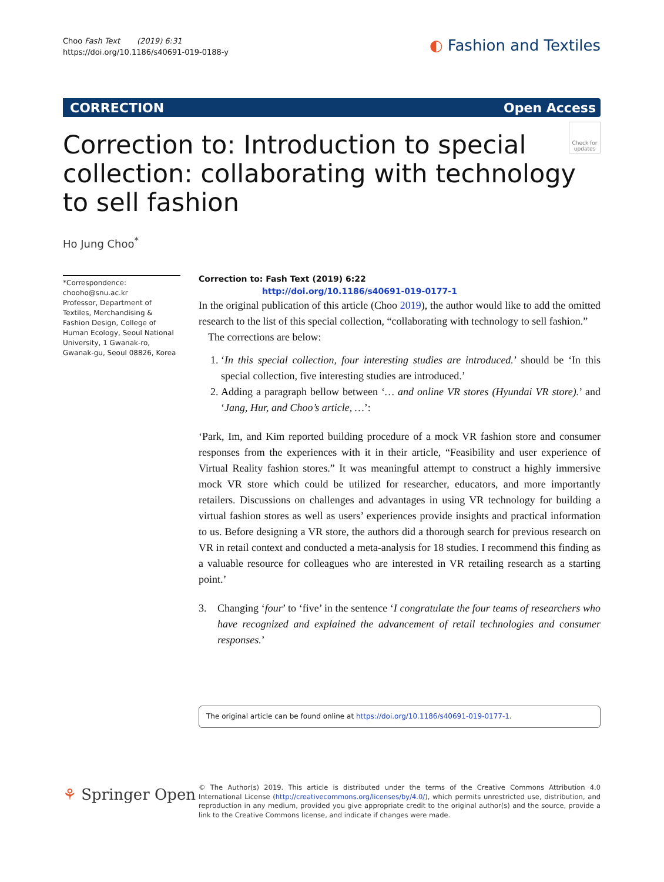Choo Fash Text (2019) 6:31
https://doi.org/10.1186/s40691-019-0188-y
◐ Fashion and Textiles
CORRECTION Open Access
Check for updates
Correction to: Introduction to special collection: collaborating with technology to sell fashion
Ho Jung Choo<sup>*</sup>
*Correspondence:
chooho@snu.ac.kr
Professor, Department of Textiles, Merchandising & Fashion Design, College of Human Ecology, Seoul National University, 1 Gwanak-ro, Gwanak-gu, Seoul 08826, Korea
Correction to: Fash Text (2019) 6:22
http://doi.org/10.1186/s40691-019-0177-1
In the original publication of this article (Choo 2019), the author would like to add the omitted research to the list of this special collection, “collaborating with technology to sell fashion.”
The corrections are below:
1. ‘In this special collection, four interesting studies are introduced.’ should be ‘In this special collection, five interesting studies are introduced.’
2. Adding a paragraph bellow between ‘… and online VR stores (Hyundai VR store).’ and ‘Jang, Hur, and Choo’s article, …’:
‘Park, Im, and Kim reported building procedure of a mock VR fashion store and consumer responses from the experiences with it in their article, “Feasibility and user experience of Virtual Reality fashion stores.” It was meaningful attempt to construct a highly immersive mock VR store which could be utilized for researcher, educators, and more importantly retailers. Discussions on challenges and advantages in using VR technology for building a virtual fashion stores as well as users’ experiences provide insights and practical information to us. Before designing a VR store, the authors did a thorough search for previous research on VR in retail context and conducted a meta-analysis for 18 studies. I recommend this finding as a valuable resource for colleagues who are interested in VR retailing research as a starting point.’
3. Changing ‘four’ to ‘five’ in the sentence ‘I congratulate the four teams of researchers who have recognized and explained the advancement of retail technologies and consumer responses.’
The original article can be found online at https://doi.org/10.1186/s40691-019-0177-1.
⚘ Springer Open
© The Author(s) 2019. This article is distributed under the terms of the Creative Commons Attribution 4.0 International License (http://creativecommons.org/licenses/by/4.0/), which permits unrestricted use, distribution, and reproduction in any medium, provided you give appropriate credit to the original author(s) and the source, provide a link to the Creative Commons license, and indicate if changes were made.